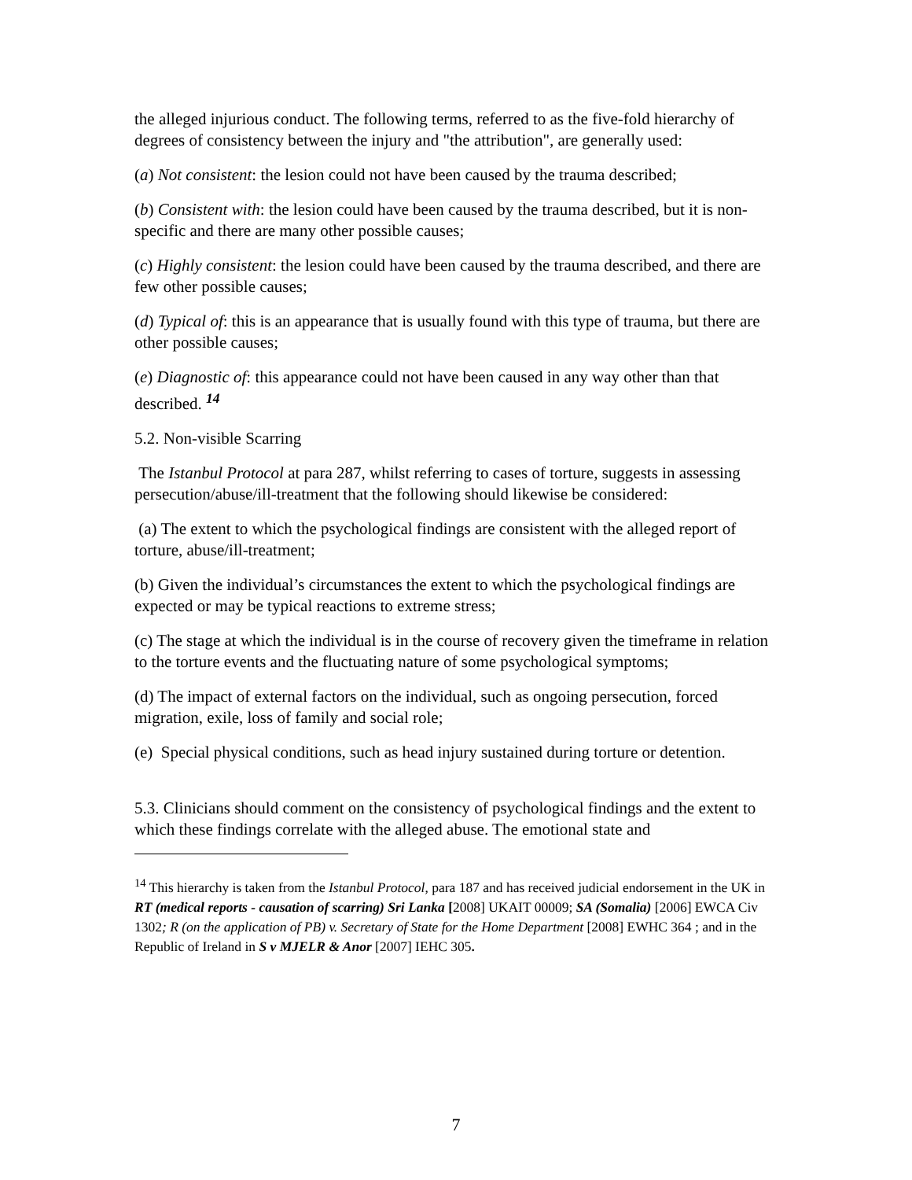the alleged injurious conduct. The following terms, referred to as the five-fold hierarchy of degrees of consistency between the injury and "the attribution", are generally used:
(a) Not consistent: the lesion could not have been caused by the trauma described;
(b) Consistent with: the lesion could have been caused by the trauma described, but it is non-specific and there are many other possible causes;
(c) Highly consistent: the lesion could have been caused by the trauma described, and there are few other possible causes;
(d) Typical of: this is an appearance that is usually found with this type of trauma, but there are other possible causes;
(e) Diagnostic of: this appearance could not have been caused in any way other than that described. <sup>14</sup>
5.2. Non-visible Scarring
The Istanbul Protocol at para 287, whilst referring to cases of torture, suggests in assessing persecution/abuse/ill-treatment that the following should likewise be considered:
(a) The extent to which the psychological findings are consistent with the alleged report of torture, abuse/ill-treatment;
(b) Given the individual’s circumstances the extent to which the psychological findings are expected or may be typical reactions to extreme stress;
(c) The stage at which the individual is in the course of recovery given the timeframe in relation to the torture events and the fluctuating nature of some psychological symptoms;
(d) The impact of external factors on the individual, such as ongoing persecution, forced migration, exile, loss of family and social role;
(e) Special physical conditions, such as head injury sustained during torture or detention.
5.3. Clinicians should comment on the consistency of psychological findings and the extent to which these findings correlate with the alleged abuse. The emotional state and
<sup>14</sup> This hierarchy is taken from the Istanbul Protocol, para 187 and has received judicial endorsement in the UK in RT (medical reports - causation of scarring) Sri Lanka [2008] UKAIT 00009; SA (Somalia) [2006] EWCA Civ 1302; R (on the application of PB) v. Secretary of State for the Home Department [2008] EWHC 364 ; and in the Republic of Ireland in S v MJELR & Anor [2007] IEHC 305.
7